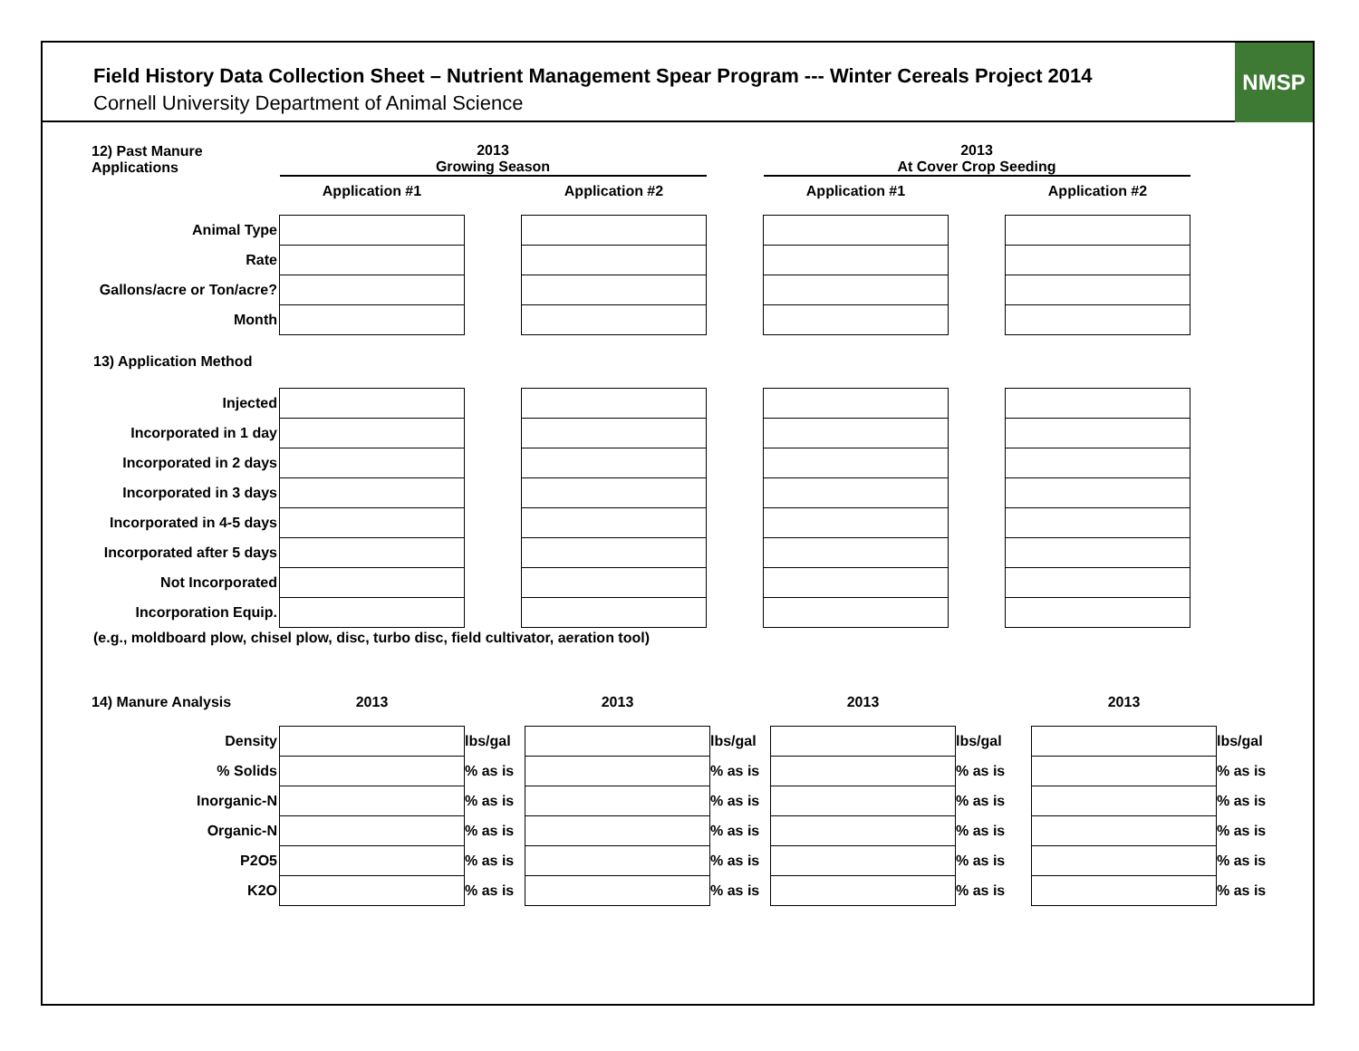Field History Data Collection Sheet – Nutrient Management Spear Program --- Winter Cereals Project 2014
Cornell University Department of Animal Science
NMSP
| 12) Past Manure Applications | 2013 Growing Season | | | | 2013 At Cover Crop Seeding | | |
| | Application #1 | | Application #2 | | Application #1 | | Application #2 |
| Animal Type | | | | | | | |
| Rate | | | | | | | |
| Gallons/acre or Ton/acre? | | | | | | | |
| Month | | | | | | | |
13) Application Method
| Injected | | | | | | | |
| Incorporated in 1 day | | | | | | | |
| Incorporated in 2 days | | | | | | | |
| Incorporated in 3 days | | | | | | | |
| Incorporated in 4-5 days | | | | | | | |
| Incorporated after 5 days | | | | | | | |
| Not Incorporated | | | | | | | |
| Incorporation Equip. | | | | | | | |
(e.g., moldboard plow, chisel plow, disc, turbo disc, field cultivator, aeration tool)
| 14) Manure Analysis | 2013 | | 2013 | | 2013 | | 2013 | |
| Density | | lbs/gal | | lbs/gal | | lbs/gal | | lbs/gal |
| % Solids | | % as is | | % as is | | % as is | | % as is |
| Inorganic-N | | % as is | | % as is | | % as is | | % as is |
| Organic-N | | % as is | | % as is | | % as is | | % as is |
| P2O5 | | % as is | | % as is | | % as is | | % as is |
| K2O | | % as is | | % as is | | % as is | | % as is |